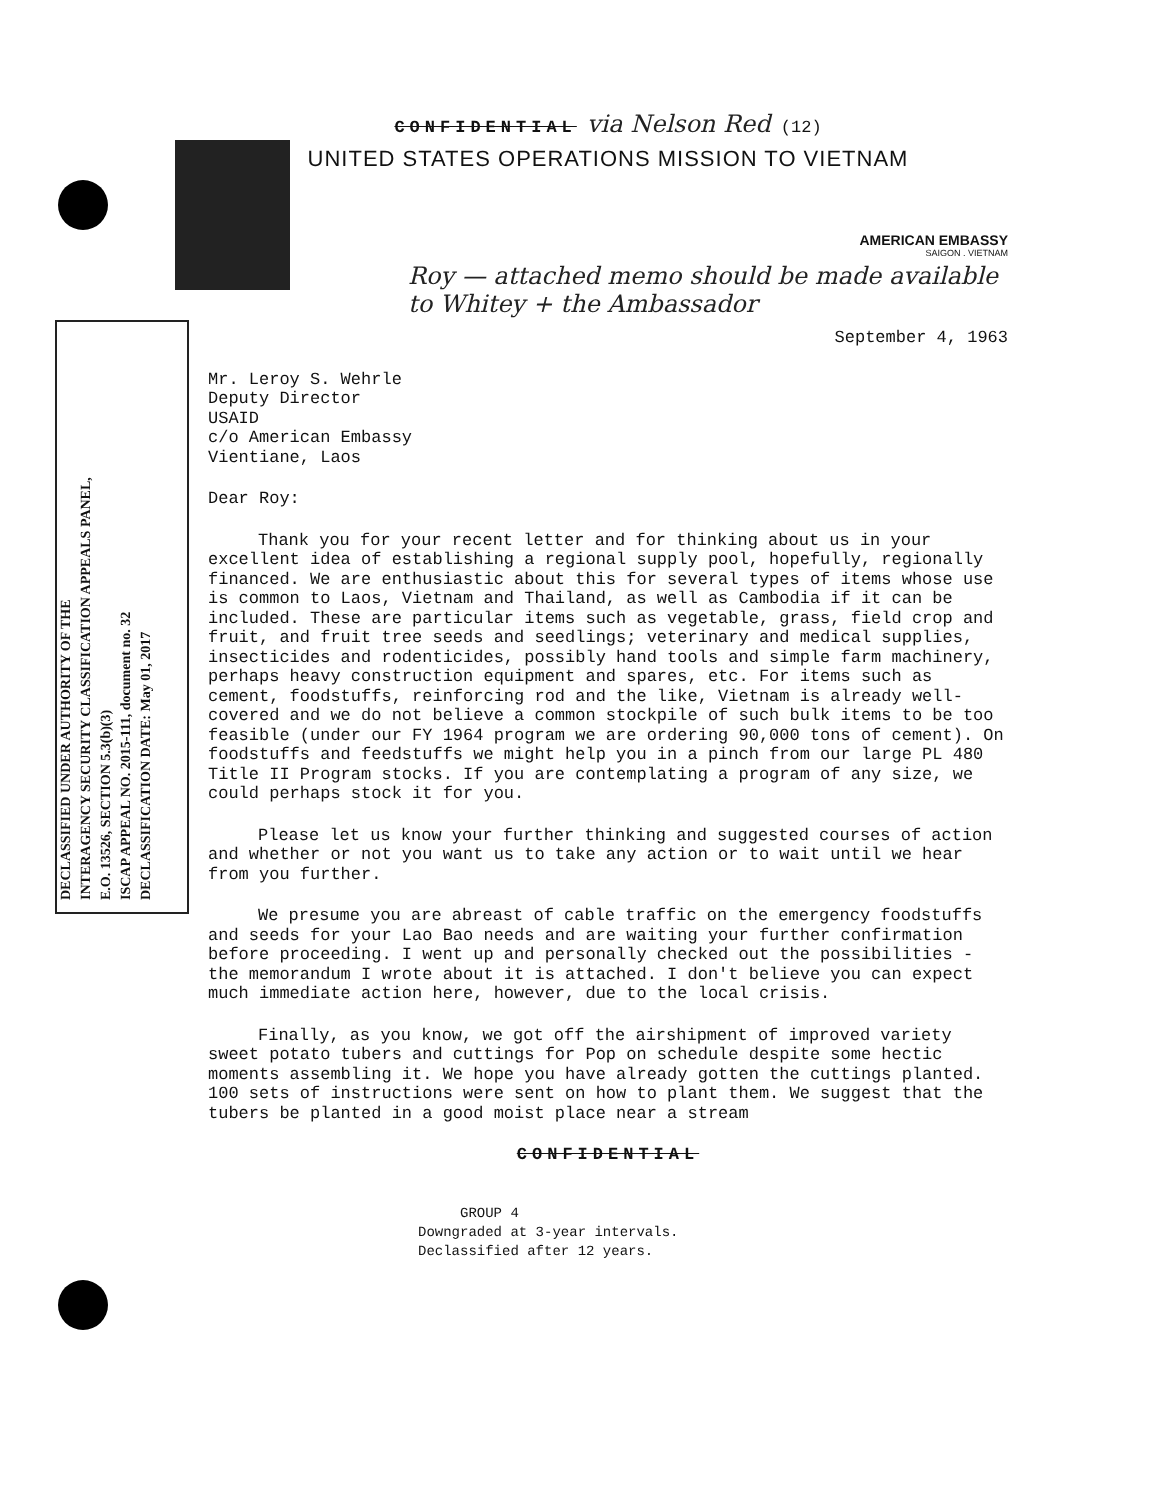DECLASSIFIED UNDER AUTHORITY OF THE
INTERAGENCY SECURITY CLASSIFICATION APPEALS PANEL,
E.O. 13526, SECTION 5.3(b)(3)
ISCAP APPEAL NO. 2015-111, document no. 32
DECLASSIFICATION DATE: May 01, 2017
CONFIDENTIAL via Nelson Red (12)
UNITED STATES OPERATIONS MISSION TO VIETNAM
AMERICAN EMBASSY
SAIGON . VIETNAM
Roy — attached memo should be made available to Whitey + the Ambassador
September 4, 1963
Mr. Leroy S. Wehrle
Deputy Director
USAID
c/o American Embassy
Vientiane, Laos
Dear Roy:
Thank you for your recent letter and for thinking about us in your excellent idea of establishing a regional supply pool, hopefully, regionally financed. We are enthusiastic about this for several types of items whose use is common to Laos, Vietnam and Thailand, as well as Cambodia if it can be included. These are particular items such as vegetable, grass, field crop and fruit, and fruit tree seeds and seedlings; veterinary and medical supplies, insecticides and rodenticides, possibly hand tools and simple farm machinery, perhaps heavy construction equipment and spares, etc. For items such as cement, foodstuffs, reinforcing rod and the like, Vietnam is already well-covered and we do not believe a common stockpile of such bulk items to be too feasible (under our FY 1964 program we are ordering 90,000 tons of cement). On foodstuffs and feedstuffs we might help you in a pinch from our large PL 480 Title II Program stocks. If you are contemplating a program of any size, we could perhaps stock it for you.
Please let us know your further thinking and suggested courses of action and whether or not you want us to take any action or to wait until we hear from you further.
We presume you are abreast of cable traffic on the emergency foodstuffs and seeds for your Lao Bao needs and are waiting your further confirmation before proceeding. I went up and personally checked out the possibilities - the memorandum I wrote about it is attached. I don't believe you can expect much immediate action here, however, due to the local crisis.
Finally, as you know, we got off the airshipment of improved variety sweet potato tubers and cuttings for Pop on schedule despite some hectic moments assembling it. We hope you have already gotten the cuttings planted. 100 sets of instructions were sent on how to plant them. We suggest that the tubers be planted in a good moist place near a stream
CONFIDENTIAL
GROUP 4
Downgraded at 3-year intervals.
Declassified after 12 years.